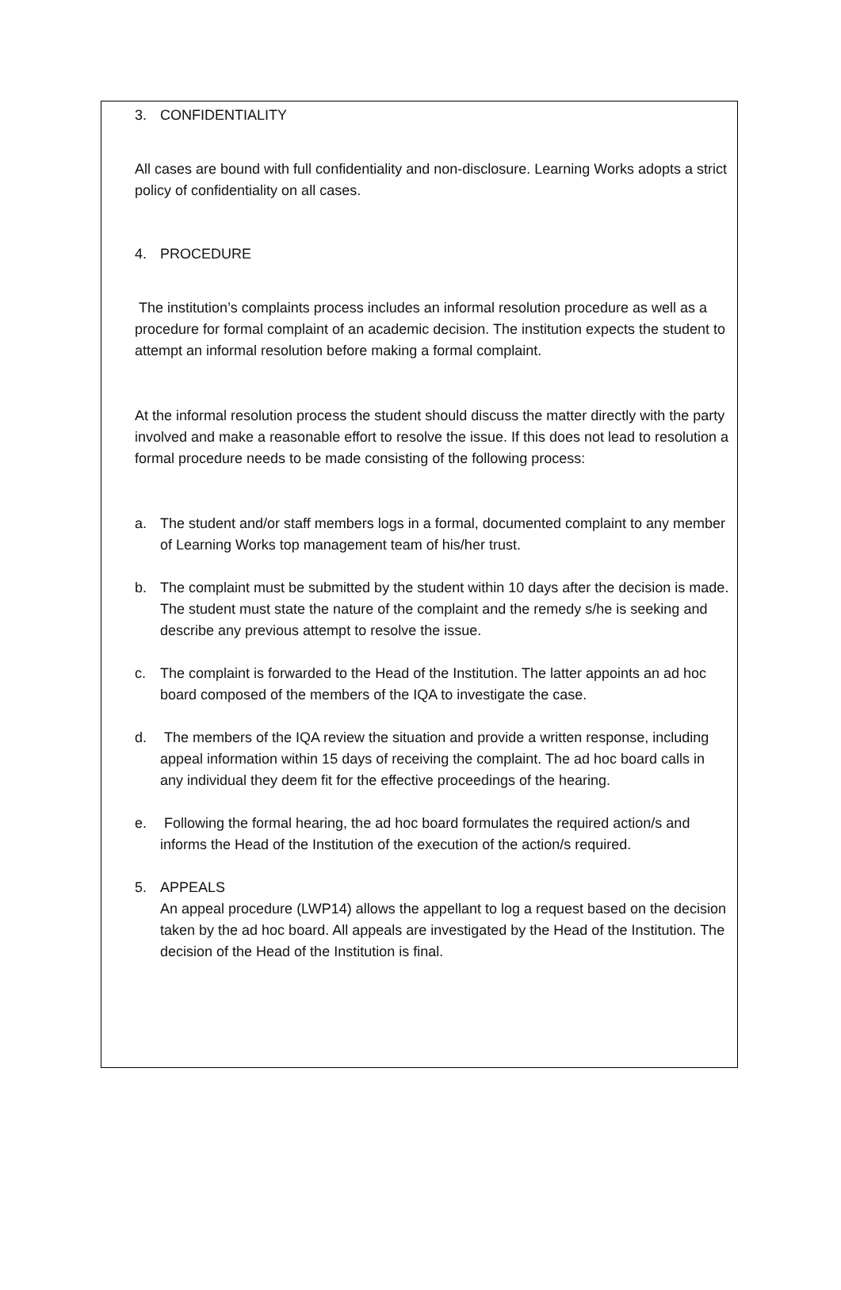3. CONFIDENTIALITY
All cases are bound with full confidentiality and non-disclosure. Learning Works adopts a strict policy of confidentiality on all cases.
4. PROCEDURE
The institution’s complaints process includes an informal resolution procedure as well as a procedure for formal complaint of an academic decision. The institution expects the student to attempt an informal resolution before making a formal complaint.
At the informal resolution process the student should discuss the matter directly with the party involved and make a reasonable effort to resolve the issue. If this does not lead to resolution a formal procedure needs to be made consisting of the following process:
a. The student and/or staff members logs in a formal, documented complaint to any member of Learning Works top management team of his/her trust.
b. The complaint must be submitted by the student within 10 days after the decision is made. The student must state the nature of the complaint and the remedy s/he is seeking and describe any previous attempt to resolve the issue.
c. The complaint is forwarded to the Head of the Institution. The latter appoints an ad hoc board composed of the members of the IQA to investigate the case.
d. The members of the IQA review the situation and provide a written response, including appeal information within 15 days of receiving the complaint. The ad hoc board calls in any individual they deem fit for the effective proceedings of the hearing.
e. Following the formal hearing, the ad hoc board formulates the required action/s and informs the Head of the Institution of the execution of the action/s required.
5. APPEALS
An appeal procedure (LWP14) allows the appellant to log a request based on the decision taken by the ad hoc board. All appeals are investigated by the Head of the Institution. The decision of the Head of the Institution is final.